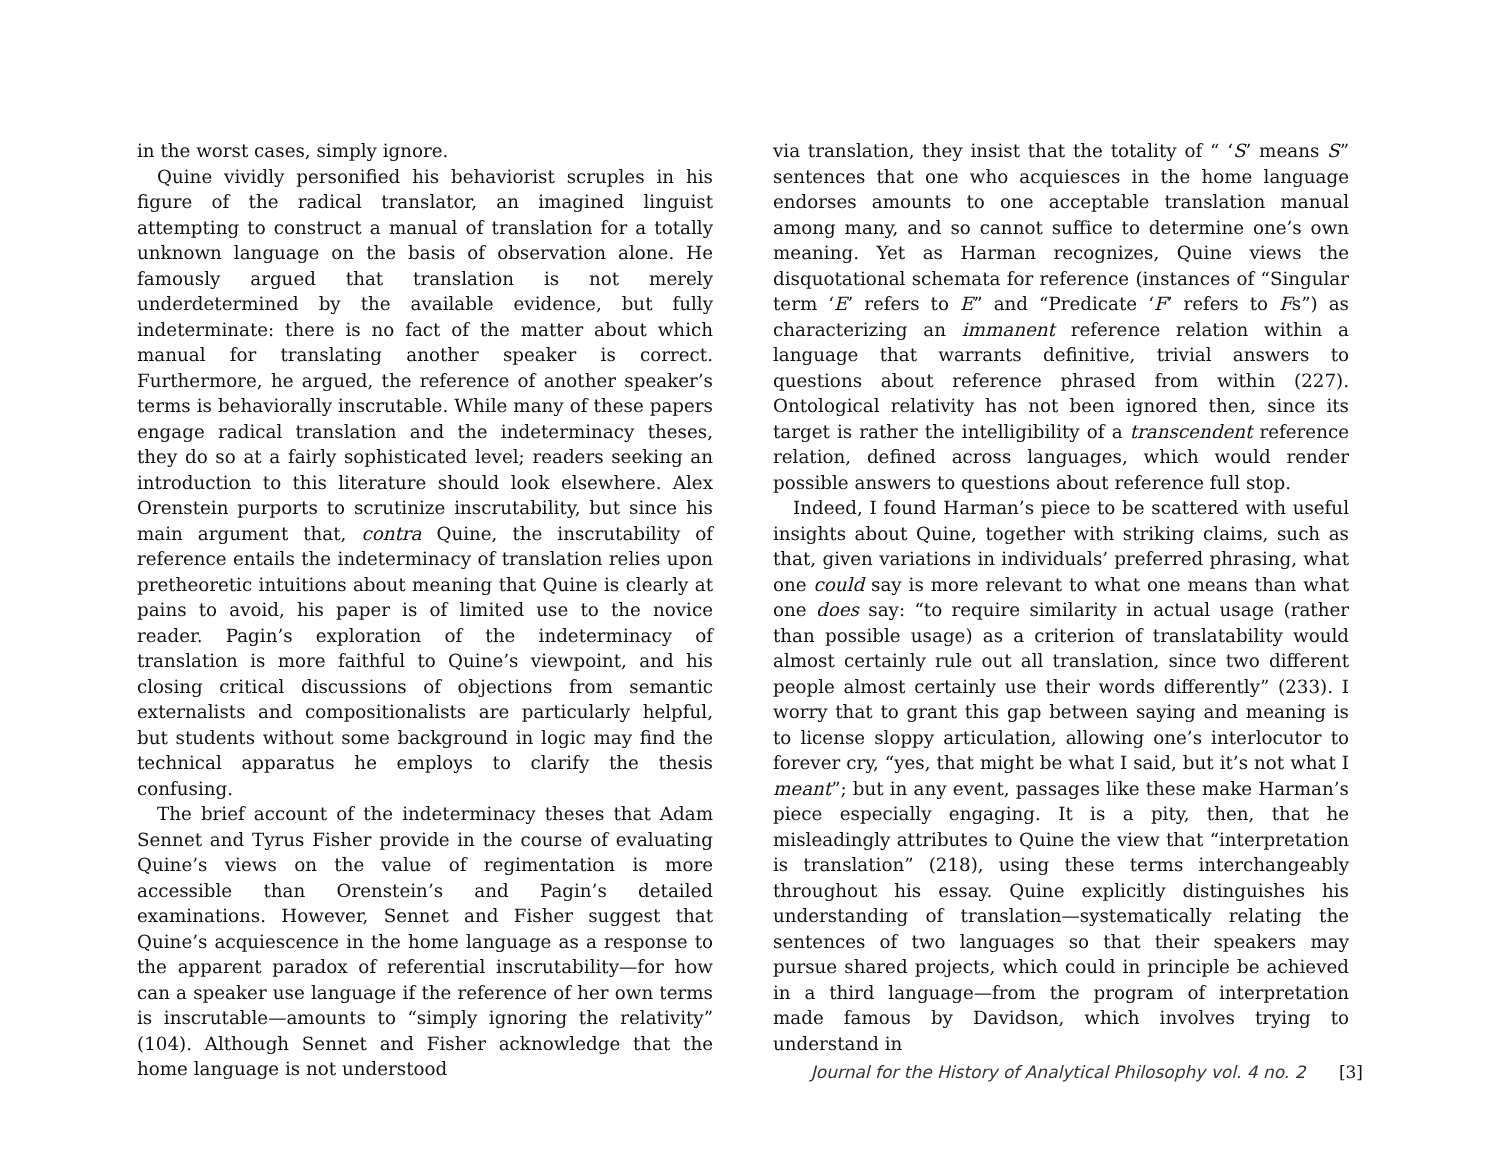in the worst cases, simply ignore.
Quine vividly personified his behaviorist scruples in his figure of the radical translator, an imagined linguist attempting to construct a manual of translation for a totally unknown language on the basis of observation alone. He famously argued that translation is not merely underdetermined by the available evidence, but fully indeterminate: there is no fact of the matter about which manual for translating another speaker is correct. Furthermore, he argued, the reference of another speaker’s terms is behaviorally inscrutable. While many of these papers engage radical translation and the indeterminacy theses, they do so at a fairly sophisticated level; readers seeking an introduction to this literature should look elsewhere. Alex Orenstein purports to scrutinize inscrutability, but since his main argument that, contra Quine, the inscrutability of reference entails the indeterminacy of translation relies upon pretheoretic intuitions about meaning that Quine is clearly at pains to avoid, his paper is of limited use to the novice reader. Pagin’s exploration of the indeterminacy of translation is more faithful to Quine’s viewpoint, and his closing critical discussions of objections from semantic externalists and compositionalists are particularly helpful, but students without some background in logic may find the technical apparatus he employs to clarify the thesis confusing.
The brief account of the indeterminacy theses that Adam Sennet and Tyrus Fisher provide in the course of evaluating Quine’s views on the value of regimentation is more accessible than Orenstein’s and Pagin’s detailed examinations. However, Sennet and Fisher suggest that Quine’s acquiescence in the home language as a response to the apparent paradox of referential inscrutability—for how can a speaker use language if the reference of her own terms is inscrutable—amounts to “simply ignoring the relativity” (104). Although Sennet and Fisher acknowledge that the home language is not understood
via translation, they insist that the totality of “ ‘S’ means S” sentences that one who acquiesces in the home language endorses amounts to one acceptable translation manual among many, and so cannot suffice to determine one’s own meaning. Yet as Harman recognizes, Quine views the disquotational schemata for reference (instances of “Singular term ‘E’ refers to E” and “Predicate ‘F’ refers to Fs”) as characterizing an immanent reference relation within a language that warrants definitive, trivial answers to questions about reference phrased from within (227). Ontological relativity has not been ignored then, since its target is rather the intelligibility of a transcendent reference relation, defined across languages, which would render possible answers to questions about reference full stop.
Indeed, I found Harman’s piece to be scattered with useful insights about Quine, together with striking claims, such as that, given variations in individuals’ preferred phrasing, what one could say is more relevant to what one means than what one does say: “to require similarity in actual usage (rather than possible usage) as a criterion of translatability would almost certainly rule out all translation, since two different people almost certainly use their words differently” (233). I worry that to grant this gap between saying and meaning is to license sloppy articulation, allowing one’s interlocutor to forever cry, “yes, that might be what I said, but it’s not what I meant”; but in any event, passages like these make Harman’s piece especially engaging. It is a pity, then, that he misleadingly attributes to Quine the view that “interpretation is translation” (218), using these terms interchangeably throughout his essay. Quine explicitly distinguishes his understanding of translation—systematically relating the sentences of two languages so that their speakers may pursue shared projects, which could in principle be achieved in a third language—from the program of interpretation made famous by Davidson, which involves trying to understand in
Journal for the History of Analytical Philosophy vol. 4 no. 2 [3]